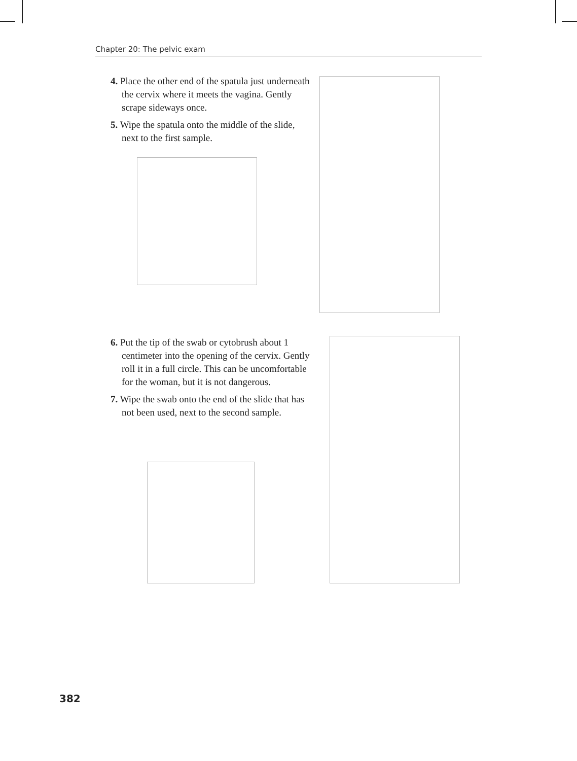Chapter 20: The pelvic exam
4. Place the other end of the spatula just underneath the cervix where it meets the vagina. Gently scrape sideways once.
5. Wipe the spatula onto the middle of the slide, next to the first sample.
6. Put the tip of the swab or cytobrush about 1 centimeter into the opening of the cervix. Gently roll it in a full circle. This can be uncomfortable for the woman, but it is not dangerous.
7. Wipe the swab onto the end of the slide that has not been used, next to the second sample.
382